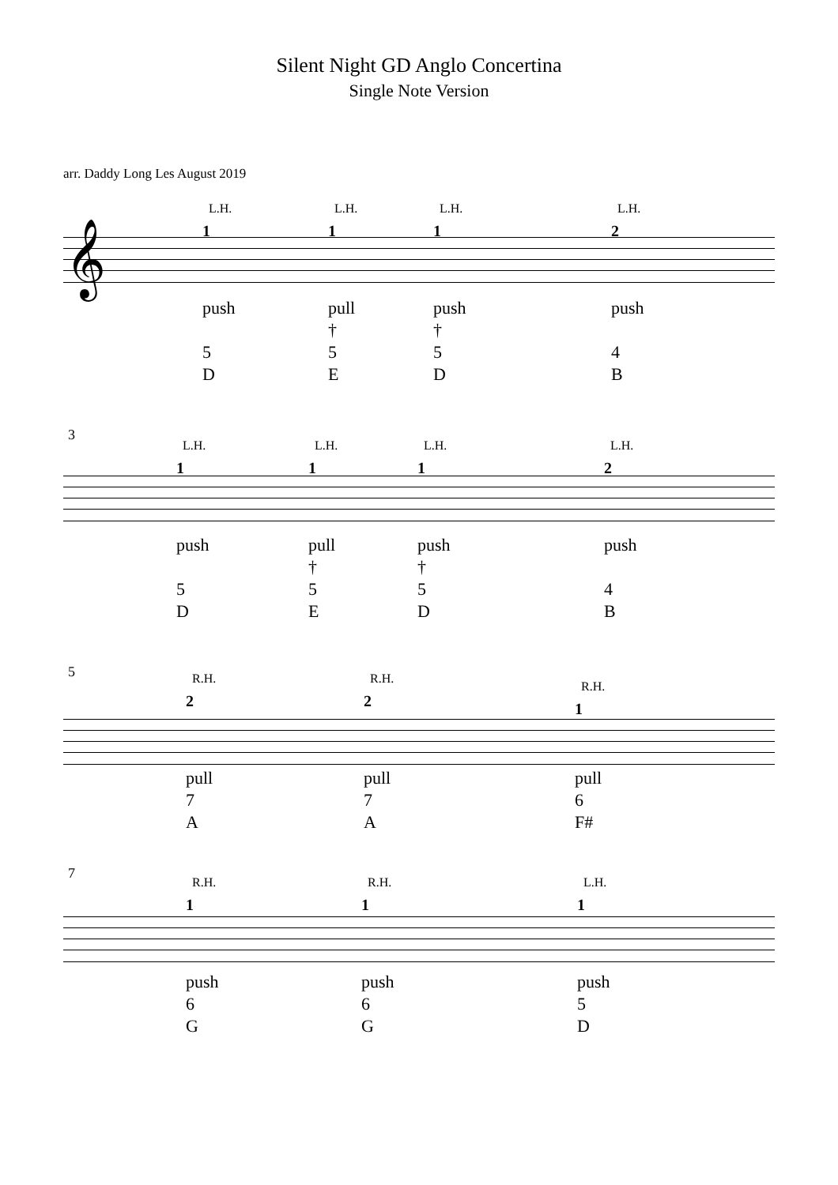Silent Night GD Anglo Concertina
Single Note Version
arr. Daddy Long Les August 2019
𝄞
L.H.
1
push
5
D
L.H.
1
pull
†
5
E
L.H.
1
push
†
5
D
L.H.
2
push
4
B
3
L.H.
1
push
5
D
L.H.
1
pull
†
5
E
L.H.
1
push
†
5
D
L.H.
2
push
4
B
5
R.H.
2
pull
7
A
R.H.
2
pull
7
A
R.H.
1
pull
6
F#
7
R.H.
1
push
6
G
R.H.
1
push
6
G
L.H.
1
push
5
D